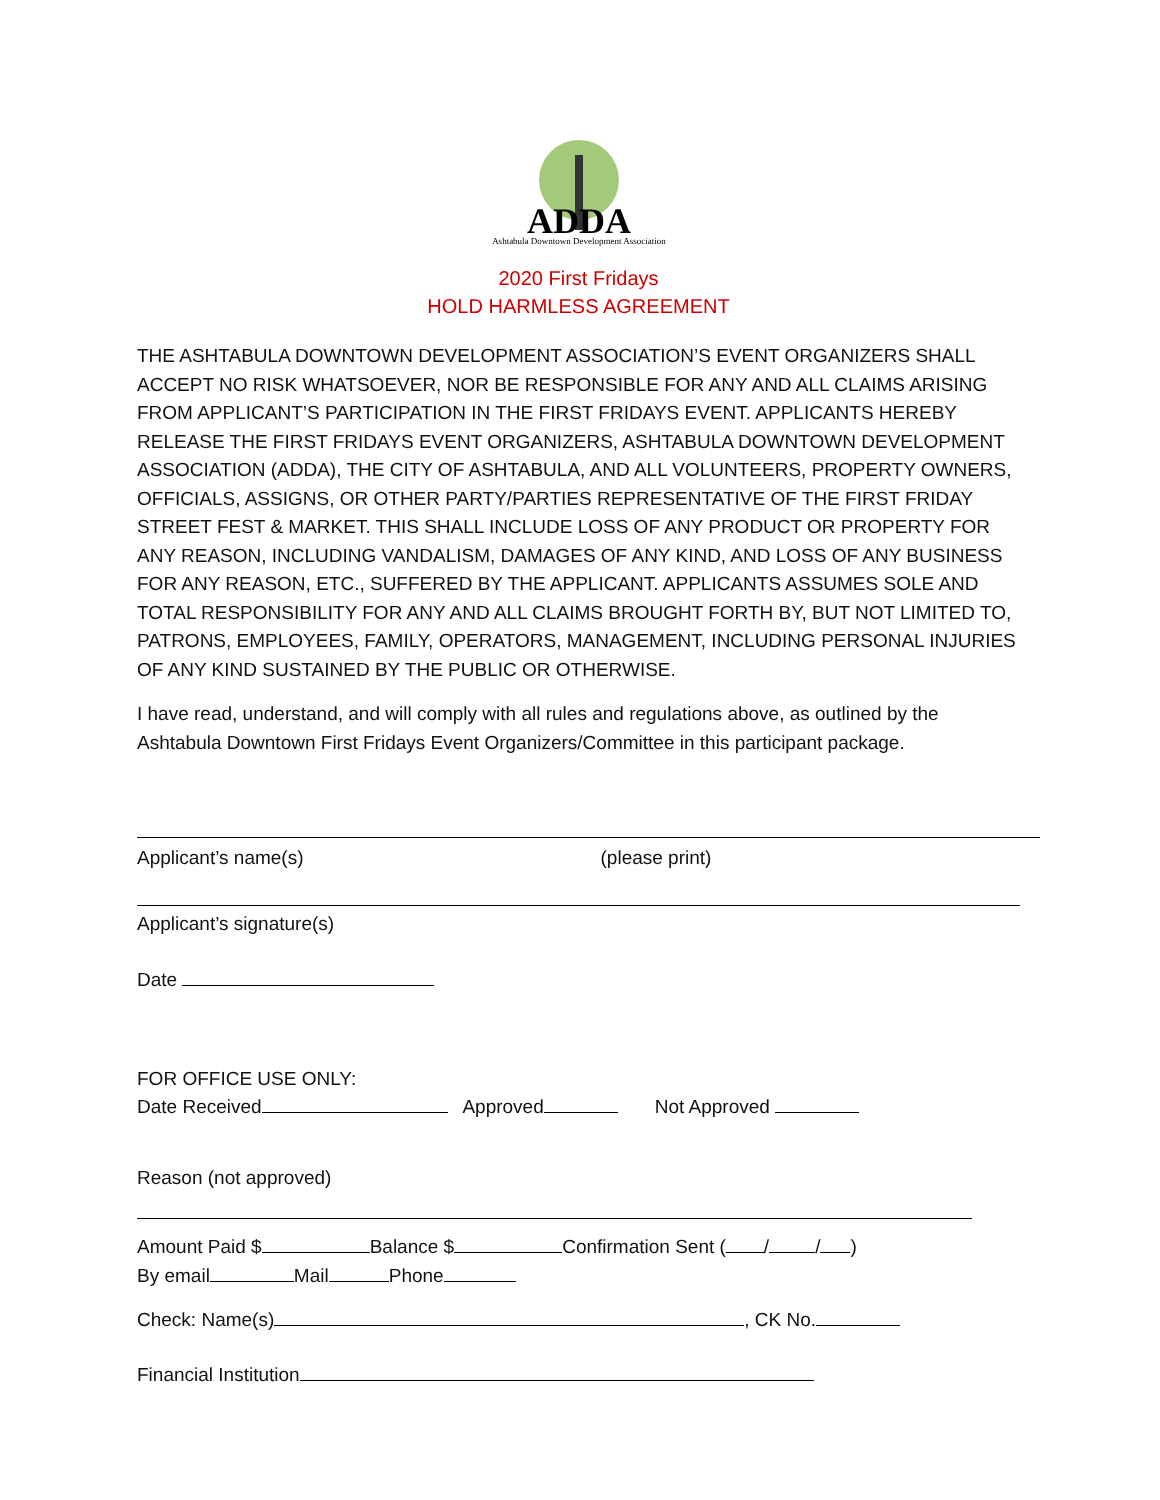ADDA
Ashtabula Downtown Development Association
2020 First Fridays
HOLD HARMLESS AGREEMENT
THE ASHTABULA DOWNTOWN DEVELOPMENT ASSOCIATION’S EVENT ORGANIZERS SHALL ACCEPT NO RISK WHATSOEVER, NOR BE RESPONSIBLE FOR ANY AND ALL CLAIMS ARISING FROM APPLICANT’S PARTICIPATION IN THE FIRST FRIDAYS EVENT. APPLICANTS HEREBY RELEASE THE FIRST FRIDAYS EVENT ORGANIZERS, ASHTABULA DOWNTOWN DEVELOPMENT ASSOCIATION (ADDA), THE CITY OF ASHTABULA, AND ALL VOLUNTEERS, PROPERTY OWNERS, OFFICIALS, ASSIGNS, OR OTHER PARTY/PARTIES REPRESENTATIVE OF THE FIRST FRIDAY STREET FEST & MARKET. THIS SHALL INCLUDE LOSS OF ANY PRODUCT OR PROPERTY FOR ANY REASON, INCLUDING VANDALISM, DAMAGES OF ANY KIND, AND LOSS OF ANY BUSINESS FOR ANY REASON, ETC., SUFFERED BY THE APPLICANT. APPLICANTS ASSUMES SOLE AND TOTAL RESPONSIBILITY FOR ANY AND ALL CLAIMS BROUGHT FORTH BY, BUT NOT LIMITED TO, PATRONS, EMPLOYEES, FAMILY, OPERATORS, MANAGEMENT, INCLUDING PERSONAL INJURIES OF ANY KIND SUSTAINED BY THE PUBLIC OR OTHERWISE.
I have read, understand, and will comply with all rules and regulations above, as outlined by the Ashtabula Downtown First Fridays Event Organizers/Committee in this participant package.
Applicant’s name(s) (please print)
Applicant’s signature(s)
Date
FOR OFFICE USE ONLY:
Date Received Approved Not Approved
Reason (not approved)
Amount Paid $ Balance $ Confirmation Sent ( / / )
By email Mail Phone
Check: Name(s) , CK No.
Financial Institution